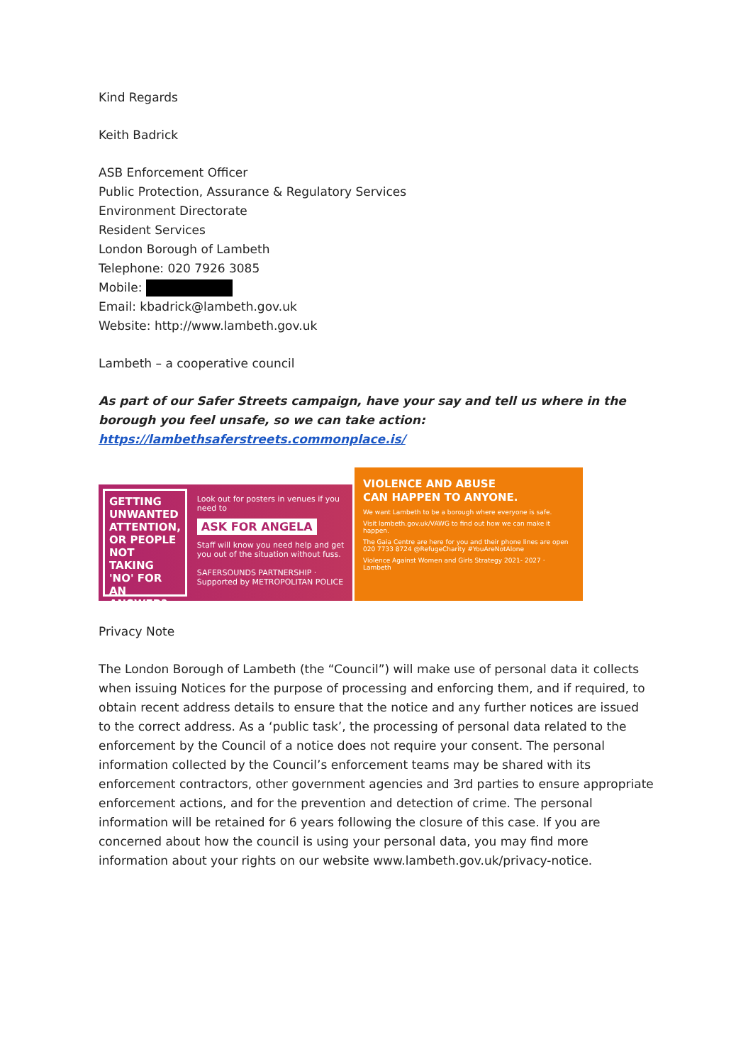Kind Regards
Keith Badrick
ASB Enforcement Officer
Public Protection, Assurance & Regulatory Services
Environment Directorate
Resident Services
London Borough of Lambeth
Telephone: 020 7926 3085
Mobile:
Email: kbadrick@lambeth.gov.uk
Website: http://www.lambeth.gov.uk
Lambeth – a cooperative council
As part of our Safer Streets campaign, have your say and tell us where in the borough you feel unsafe, so we can take action:
https://lambethsaferstreets.commonplace.is/
GETTING UNWANTED ATTENTION, OR PEOPLE NOT TAKING 'NO' FOR AN ANSWER?
Look out for posters in venues if you need to
ASK FOR ANGELA
Staff will know you need help and get you out of the situation without fuss.
SAFERSOUNDS PARTNERSHIP · Supported by METROPOLITAN POLICE
VIOLENCE AND ABUSE
CAN HAPPEN TO ANYONE.
We want Lambeth to be a borough where everyone is safe.
Visit lambeth.gov.uk/VAWG to find out how we can make it happen.
The Gaia Centre are here for you and their phone lines are open 020 7733 8724 @RefugeCharity #YouAreNotAlone
Violence Against Women and Girls Strategy 2021- 2027 · Lambeth
Privacy Note
The London Borough of Lambeth (the “Council”) will make use of personal data it collects when issuing Notices for the purpose of processing and enforcing them, and if required, to obtain recent address details to ensure that the notice and any further notices are issued to the correct address. As a ‘public task’, the processing of personal data related to the enforcement by the Council of a notice does not require your consent. The personal information collected by the Council’s enforcement teams may be shared with its enforcement contractors, other government agencies and 3rd parties to ensure appropriate enforcement actions, and for the prevention and detection of crime. The personal information will be retained for 6 years following the closure of this case. If you are concerned about how the council is using your personal data, you may find more information about your rights on our website www.lambeth.gov.uk/privacy-notice.